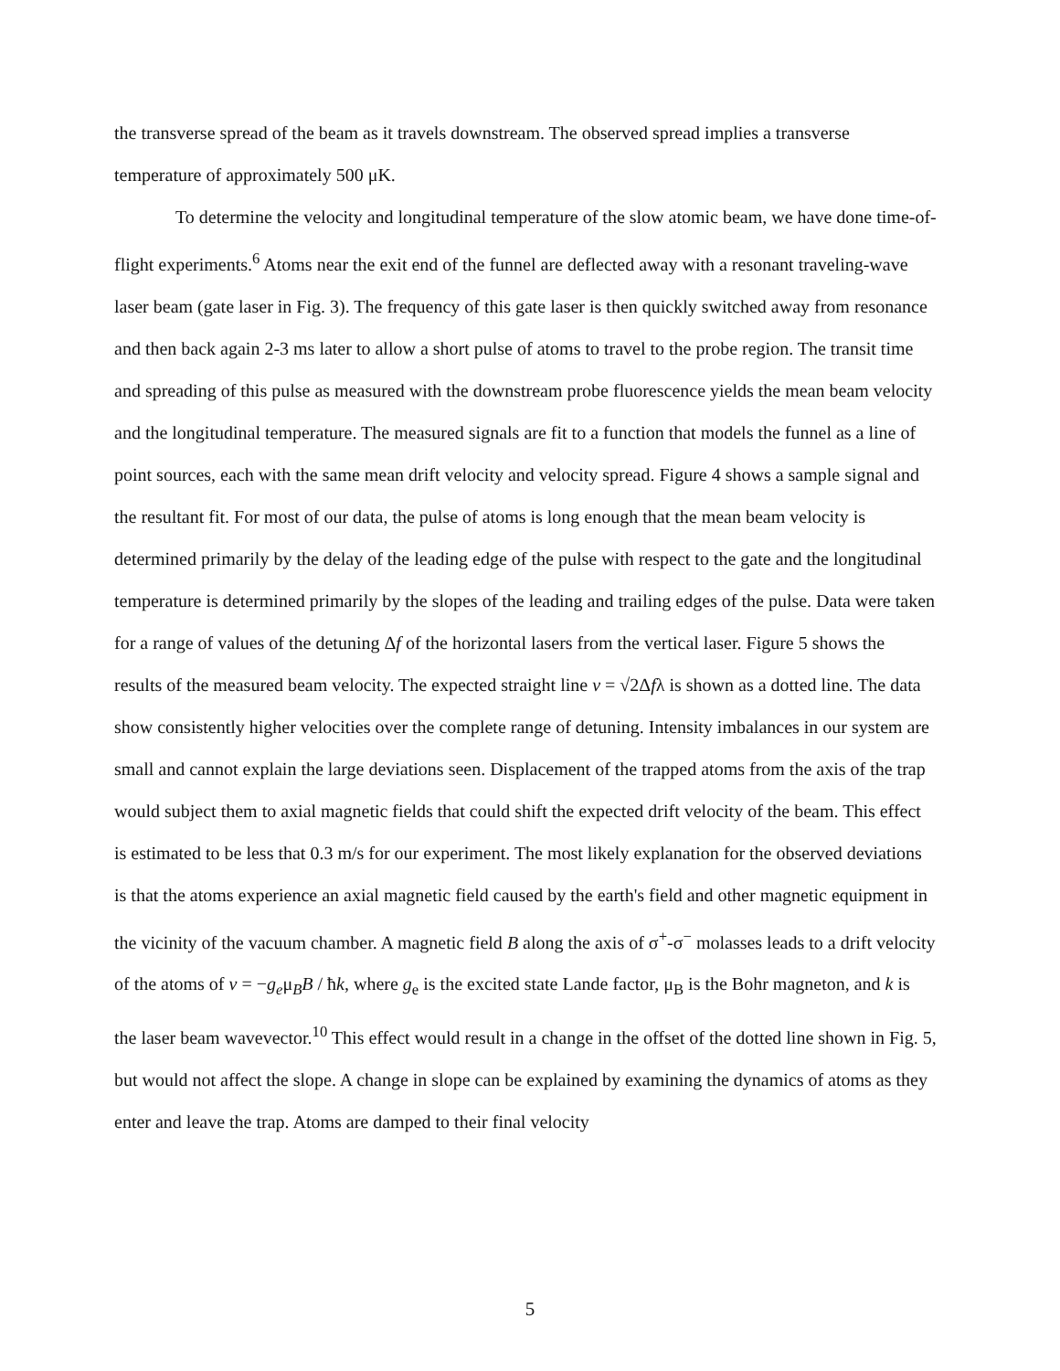the transverse spread of the beam as it travels downstream. The observed spread implies a transverse temperature of approximately 500 μK.
To determine the velocity and longitudinal temperature of the slow atomic beam, we have done time-of-flight experiments.<sup>6</sup> Atoms near the exit end of the funnel are deflected away with a resonant traveling-wave laser beam (gate laser in Fig. 3). The frequency of this gate laser is then quickly switched away from resonance and then back again 2-3 ms later to allow a short pulse of atoms to travel to the probe region. The transit time and spreading of this pulse as measured with the downstream probe fluorescence yields the mean beam velocity and the longitudinal temperature. The measured signals are fit to a function that models the funnel as a line of point sources, each with the same mean drift velocity and velocity spread. Figure 4 shows a sample signal and the resultant fit. For most of our data, the pulse of atoms is long enough that the mean beam velocity is determined primarily by the delay of the leading edge of the pulse with respect to the gate and the longitudinal temperature is determined primarily by the slopes of the leading and trailing edges of the pulse. Data were taken for a range of values of the detuning Δf of the horizontal lasers from the vertical laser. Figure 5 shows the results of the measured beam velocity. The expected straight line v = √2Δfλ is shown as a dotted line. The data show consistently higher velocities over the complete range of detuning. Intensity imbalances in our system are small and cannot explain the large deviations seen. Displacement of the trapped atoms from the axis of the trap would subject them to axial magnetic fields that could shift the expected drift velocity of the beam. This effect is estimated to be less that 0.3 m/s for our experiment. The most likely explanation for the observed deviations is that the atoms experience an axial magnetic field caused by the earth's field and other magnetic equipment in the vicinity of the vacuum chamber. A magnetic field B along the axis of σ<sup>+</sup>-σ<sup>−</sup> molasses leads to a drift velocity of the atoms of v = −g<sub>e</sub>μ<sub>B</sub>B / ħk, where g<sub>e</sub> is the excited state Lande factor, μ<sub>B</sub> is the Bohr magneton, and k is the laser beam wavevector.<sup>10</sup> This effect would result in a change in the offset of the dotted line shown in Fig. 5, but would not affect the slope. A change in slope can be explained by examining the dynamics of atoms as they enter and leave the trap. Atoms are damped to their final velocity
5